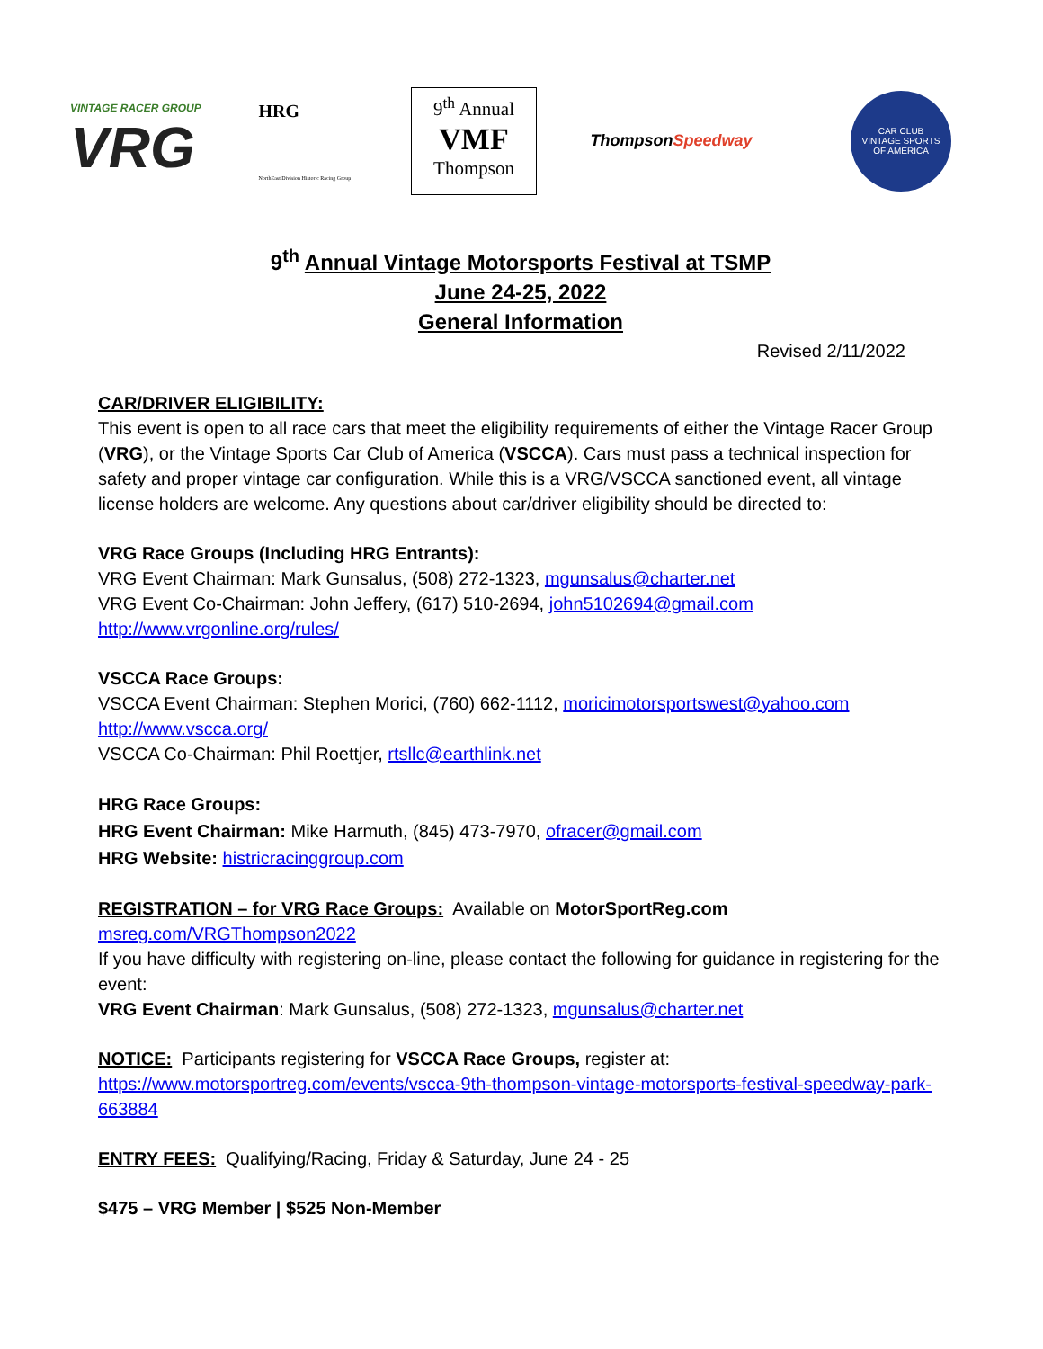VINTAGE RACER GROUP
VRG
HRG
NorthEast Division Historic Racing Group
9<sup>th</sup> Annual
VMF
Thompson
ThompsonSpeedway
CAR CLUB
VINTAGE SPORTS
OF AMERICA
9<sup>th</sup> Annual Vintage Motorsports Festival at TSMP
June 24-25, 2022
General Information
Revised 2/11/2022
CAR/DRIVER ELIGIBILITY:
This event is open to all race cars that meet the eligibility requirements of either the Vintage Racer Group (VRG), or the Vintage Sports Car Club of America (VSCCA). Cars must pass a technical inspection for safety and proper vintage car configuration. While this is a VRG/VSCCA sanctioned event, all vintage license holders are welcome. Any questions about car/driver eligibility should be directed to:
VRG Race Groups (Including HRG Entrants):
VRG Event Chairman: Mark Gunsalus, (508) 272-1323, mgunsalus@charter.net
VRG Event Co-Chairman: John Jeffery, (617) 510-2694, john5102694@gmail.com
http://www.vrgonline.org/rules/
VSCCA Race Groups:
VSCCA Event Chairman: Stephen Morici, (760) 662-1112, moricimotorsportswest@yahoo.com
http://www.vscca.org/
VSCCA Co-Chairman: Phil Roettjer, rtsllc@earthlink.net
HRG Race Groups:
HRG Event Chairman: Mike Harmuth, (845) 473-7970, ofracer@gmail.com
HRG Website: histricracinggroup.com
REGISTRATION – for VRG Race Groups: Available on MotorSportReg.com
msreg.com/VRGThompson2022
If you have difficulty with registering on-line, please contact the following for guidance in registering for the event:
VRG Event Chairman: Mark Gunsalus, (508) 272-1323, mgunsalus@charter.net
NOTICE: Participants registering for VSCCA Race Groups, register at:
https://www.motorsportreg.com/events/vscca-9th-thompson-vintage-motorsports-festival-speedway-park-663884
ENTRY FEES: Qualifying/Racing, Friday & Saturday, June 24 - 25
$475 – VRG Member | $525 Non-Member